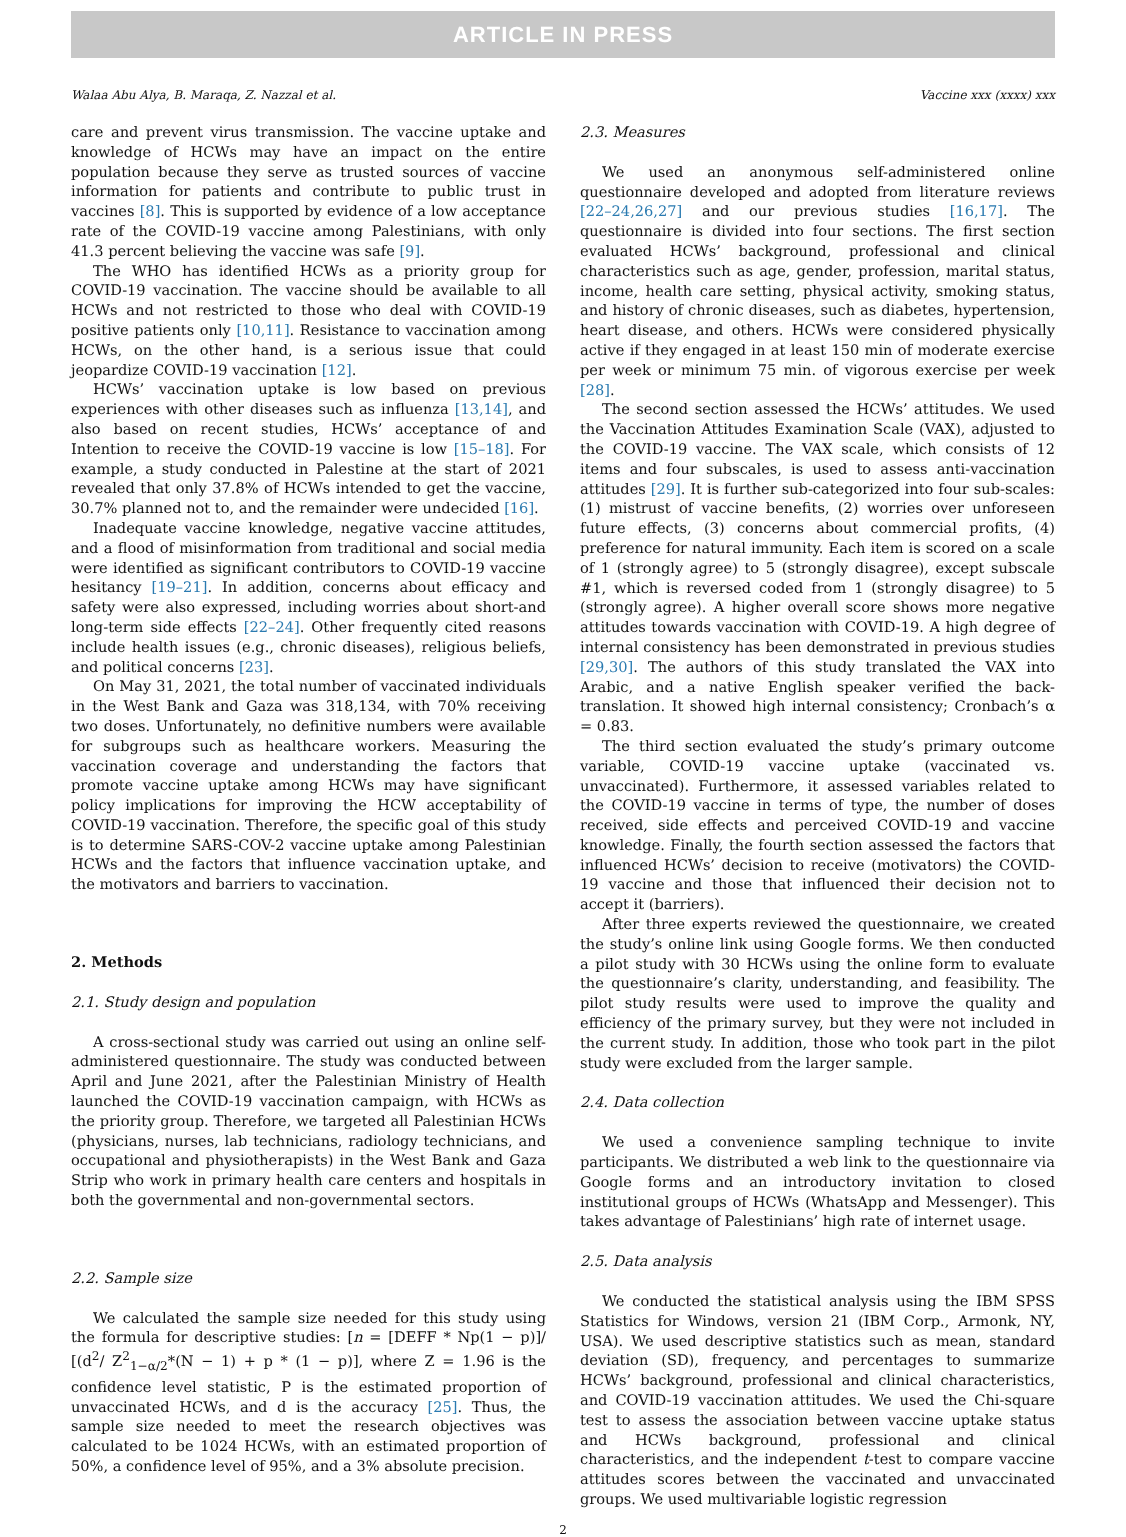ARTICLE IN PRESS
Walaa Abu Alya, B. Maraqa, Z. Nazzal et al. Vaccine xxx (xxxx) xxx
care and prevent virus transmission. The vaccine uptake and knowledge of HCWs may have an impact on the entire population because they serve as trusted sources of vaccine information for patients and contribute to public trust in vaccines [8]. This is supported by evidence of a low acceptance rate of the COVID-19 vaccine among Palestinians, with only 41.3 percent believing the vaccine was safe [9].
The WHO has identified HCWs as a priority group for COVID-19 vaccination. The vaccine should be available to all HCWs and not restricted to those who deal with COVID-19 positive patients only [10,11]. Resistance to vaccination among HCWs, on the other hand, is a serious issue that could jeopardize COVID-19 vaccination [12].
HCWs’ vaccination uptake is low based on previous experiences with other diseases such as influenza [13,14], and also based on recent studies, HCWs’ acceptance of and Intention to receive the COVID-19 vaccine is low [15–18]. For example, a study conducted in Palestine at the start of 2021 revealed that only 37.8% of HCWs intended to get the vaccine, 30.7% planned not to, and the remainder were undecided [16].
Inadequate vaccine knowledge, negative vaccine attitudes, and a flood of misinformation from traditional and social media were identified as significant contributors to COVID-19 vaccine hesitancy [19–21]. In addition, concerns about efficacy and safety were also expressed, including worries about short-and long-term side effects [22–24]. Other frequently cited reasons include health issues (e.g., chronic diseases), religious beliefs, and political concerns [23].
On May 31, 2021, the total number of vaccinated individuals in the West Bank and Gaza was 318,134, with 70% receiving two doses. Unfortunately, no definitive numbers were available for subgroups such as healthcare workers. Measuring the vaccination coverage and understanding the factors that promote vaccine uptake among HCWs may have significant policy implications for improving the HCW acceptability of COVID-19 vaccination. Therefore, the specific goal of this study is to determine SARS-COV-2 vaccine uptake among Palestinian HCWs and the factors that influence vaccination uptake, and the motivators and barriers to vaccination.
2. Methods
2.1. Study design and population
A cross-sectional study was carried out using an online self-administered questionnaire. The study was conducted between April and June 2021, after the Palestinian Ministry of Health launched the COVID-19 vaccination campaign, with HCWs as the priority group. Therefore, we targeted all Palestinian HCWs (physicians, nurses, lab technicians, radiology technicians, and occupational and physiotherapists) in the West Bank and Gaza Strip who work in primary health care centers and hospitals in both the governmental and non-governmental sectors.
2.2. Sample size
We calculated the sample size needed for this study using the formula for descriptive studies: [n = [DEFF * Np(1 − p)]/ [(d<sup>2</sup>/ Z<sup>2</sup><sub>1−α/2</sub>*(N − 1) + p * (1 − p)], where Z = 1.96 is the confidence level statistic, P is the estimated proportion of unvaccinated HCWs, and d is the accuracy [25]. Thus, the sample size needed to meet the research objectives was calculated to be 1024 HCWs, with an estimated proportion of 50%, a confidence level of 95%, and a 3% absolute precision.
2.3. Measures
We used an anonymous self-administered online questionnaire developed and adopted from literature reviews [22–24,26,27] and our previous studies [16,17]. The questionnaire is divided into four sections. The first section evaluated HCWs’ background, professional and clinical characteristics such as age, gender, profession, marital status, income, health care setting, physical activity, smoking status, and history of chronic diseases, such as diabetes, hypertension, heart disease, and others. HCWs were considered physically active if they engaged in at least 150 min of moderate exercise per week or minimum 75 min. of vigorous exercise per week [28].
The second section assessed the HCWs’ attitudes. We used the Vaccination Attitudes Examination Scale (VAX), adjusted to the COVID-19 vaccine. The VAX scale, which consists of 12 items and four subscales, is used to assess anti-vaccination attitudes [29]. It is further sub-categorized into four sub-scales: (1) mistrust of vaccine benefits, (2) worries over unforeseen future effects, (3) concerns about commercial profits, (4) preference for natural immunity. Each item is scored on a scale of 1 (strongly agree) to 5 (strongly disagree), except subscale #1, which is reversed coded from 1 (strongly disagree) to 5 (strongly agree). A higher overall score shows more negative attitudes towards vaccination with COVID-19. A high degree of internal consistency has been demonstrated in previous studies [29,30]. The authors of this study translated the VAX into Arabic, and a native English speaker verified the back-translation. It showed high internal consistency; Cronbach’s α = 0.83.
The third section evaluated the study’s primary outcome variable, COVID-19 vaccine uptake (vaccinated vs. unvaccinated). Furthermore, it assessed variables related to the COVID-19 vaccine in terms of type, the number of doses received, side effects and perceived COVID-19 and vaccine knowledge. Finally, the fourth section assessed the factors that influenced HCWs’ decision to receive (motivators) the COVID-19 vaccine and those that influenced their decision not to accept it (barriers).
After three experts reviewed the questionnaire, we created the study’s online link using Google forms. We then conducted a pilot study with 30 HCWs using the online form to evaluate the questionnaire’s clarity, understanding, and feasibility. The pilot study results were used to improve the quality and efficiency of the primary survey, but they were not included in the current study. In addition, those who took part in the pilot study were excluded from the larger sample.
2.4. Data collection
We used a convenience sampling technique to invite participants. We distributed a web link to the questionnaire via Google forms and an introductory invitation to closed institutional groups of HCWs (WhatsApp and Messenger). This takes advantage of Palestinians’ high rate of internet usage.
2.5. Data analysis
We conducted the statistical analysis using the IBM SPSS Statistics for Windows, version 21 (IBM Corp., Armonk, NY, USA). We used descriptive statistics such as mean, standard deviation (SD), frequency, and percentages to summarize HCWs’ background, professional and clinical characteristics, and COVID-19 vaccination attitudes. We used the Chi-square test to assess the association between vaccine uptake status and HCWs background, professional and clinical characteristics, and the independent t-test to compare vaccine attitudes scores between the vaccinated and unvaccinated groups. We used multivariable logistic regression
2